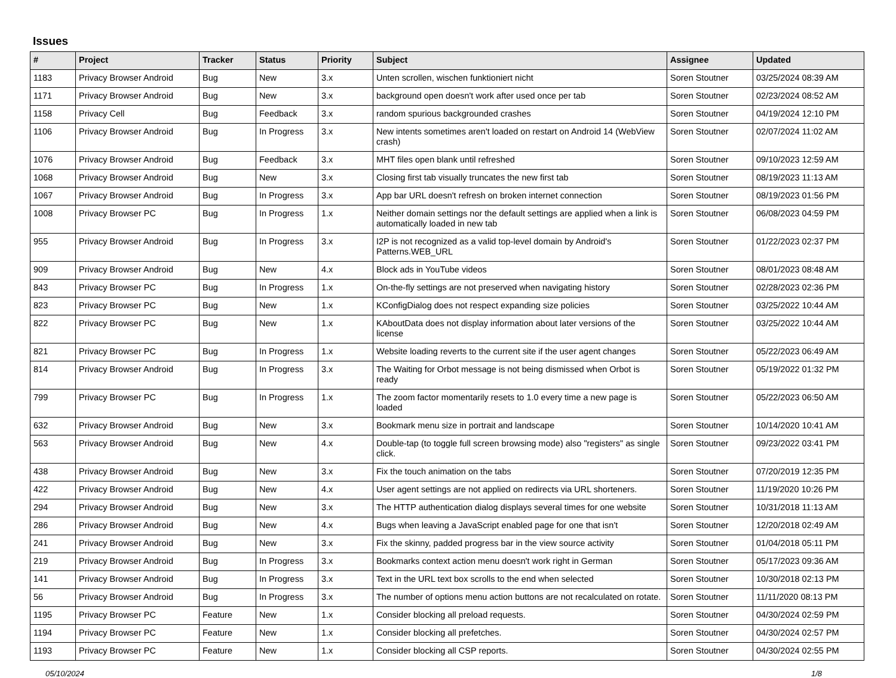Issues
| # | Project | Tracker | Status | Priority | Subject | Assignee | Updated |
| --- | --- | --- | --- | --- | --- | --- | --- |
| 1183 | Privacy Browser Android | Bug | New | 3.x | Unten scrollen, wischen funktioniert nicht | Soren Stoutner | 03/25/2024 08:39 AM |
| 1171 | Privacy Browser Android | Bug | New | 3.x | background open doesn't work after used once per tab | Soren Stoutner | 02/23/2024 08:52 AM |
| 1158 | Privacy Cell | Bug | Feedback | 3.x | random spurious backgrounded crashes | Soren Stoutner | 04/19/2024 12:10 PM |
| 1106 | Privacy Browser Android | Bug | In Progress | 3.x | New intents sometimes aren't loaded on restart on Android 14 (WebView crash) | Soren Stoutner | 02/07/2024 11:02 AM |
| 1076 | Privacy Browser Android | Bug | Feedback | 3.x | MHT files open blank until refreshed | Soren Stoutner | 09/10/2023 12:59 AM |
| 1068 | Privacy Browser Android | Bug | New | 3.x | Closing first tab visually truncates the new first tab | Soren Stoutner | 08/19/2023 11:13 AM |
| 1067 | Privacy Browser Android | Bug | In Progress | 3.x | App bar URL doesn't refresh on broken internet connection | Soren Stoutner | 08/19/2023 01:56 PM |
| 1008 | Privacy Browser PC | Bug | In Progress | 1.x | Neither domain settings nor the default settings are applied when a link is automatically loaded in new tab | Soren Stoutner | 06/08/2023 04:59 PM |
| 955 | Privacy Browser Android | Bug | In Progress | 3.x | I2P is not recognized as a valid top-level domain by Android's Patterns.WEB_URL | Soren Stoutner | 01/22/2023 02:37 PM |
| 909 | Privacy Browser Android | Bug | New | 4.x | Block ads in YouTube videos | Soren Stoutner | 08/01/2023 08:48 AM |
| 843 | Privacy Browser PC | Bug | In Progress | 1.x | On-the-fly settings are not preserved when navigating history | Soren Stoutner | 02/28/2023 02:36 PM |
| 823 | Privacy Browser PC | Bug | New | 1.x | KConfigDialog does not respect expanding size policies | Soren Stoutner | 03/25/2022 10:44 AM |
| 822 | Privacy Browser PC | Bug | New | 1.x | KAboutData does not display information about later versions of the license | Soren Stoutner | 03/25/2022 10:44 AM |
| 821 | Privacy Browser PC | Bug | In Progress | 1.x | Website loading reverts to the current site if the user agent changes | Soren Stoutner | 05/22/2023 06:49 AM |
| 814 | Privacy Browser Android | Bug | In Progress | 3.x | The Waiting for Orbot message is not being dismissed when Orbot is ready | Soren Stoutner | 05/19/2022 01:32 PM |
| 799 | Privacy Browser PC | Bug | In Progress | 1.x | The zoom factor momentarily resets to 1.0 every time a new page is loaded | Soren Stoutner | 05/22/2023 06:50 AM |
| 632 | Privacy Browser Android | Bug | New | 3.x | Bookmark menu size in portrait and landscape | Soren Stoutner | 10/14/2020 10:41 AM |
| 563 | Privacy Browser Android | Bug | New | 4.x | Double-tap (to toggle full screen browsing mode) also "registers" as single click. | Soren Stoutner | 09/23/2022 03:41 PM |
| 438 | Privacy Browser Android | Bug | New | 3.x | Fix the touch animation on the tabs | Soren Stoutner | 07/20/2019 12:35 PM |
| 422 | Privacy Browser Android | Bug | New | 4.x | User agent settings are not applied on redirects via URL shorteners. | Soren Stoutner | 11/19/2020 10:26 PM |
| 294 | Privacy Browser Android | Bug | New | 3.x | The HTTP authentication dialog displays several times for one website | Soren Stoutner | 10/31/2018 11:13 AM |
| 286 | Privacy Browser Android | Bug | New | 4.x | Bugs when leaving a JavaScript enabled page for one that isn't | Soren Stoutner | 12/20/2018 02:49 AM |
| 241 | Privacy Browser Android | Bug | New | 3.x | Fix the skinny, padded progress bar in the view source activity | Soren Stoutner | 01/04/2018 05:11 PM |
| 219 | Privacy Browser Android | Bug | In Progress | 3.x | Bookmarks context action menu doesn't work right in German | Soren Stoutner | 05/17/2023 09:36 AM |
| 141 | Privacy Browser Android | Bug | In Progress | 3.x | Text in the URL text box scrolls to the end when selected | Soren Stoutner | 10/30/2018 02:13 PM |
| 56 | Privacy Browser Android | Bug | In Progress | 3.x | The number of options menu action buttons are not recalculated on rotate. | Soren Stoutner | 11/11/2020 08:13 PM |
| 1195 | Privacy Browser PC | Feature | New | 1.x | Consider blocking all preload requests. | Soren Stoutner | 04/30/2024 02:59 PM |
| 1194 | Privacy Browser PC | Feature | New | 1.x | Consider blocking all prefetches. | Soren Stoutner | 04/30/2024 02:57 PM |
| 1193 | Privacy Browser PC | Feature | New | 1.x | Consider blocking all CSP reports. | Soren Stoutner | 04/30/2024 02:55 PM |
05/10/2024 1/8